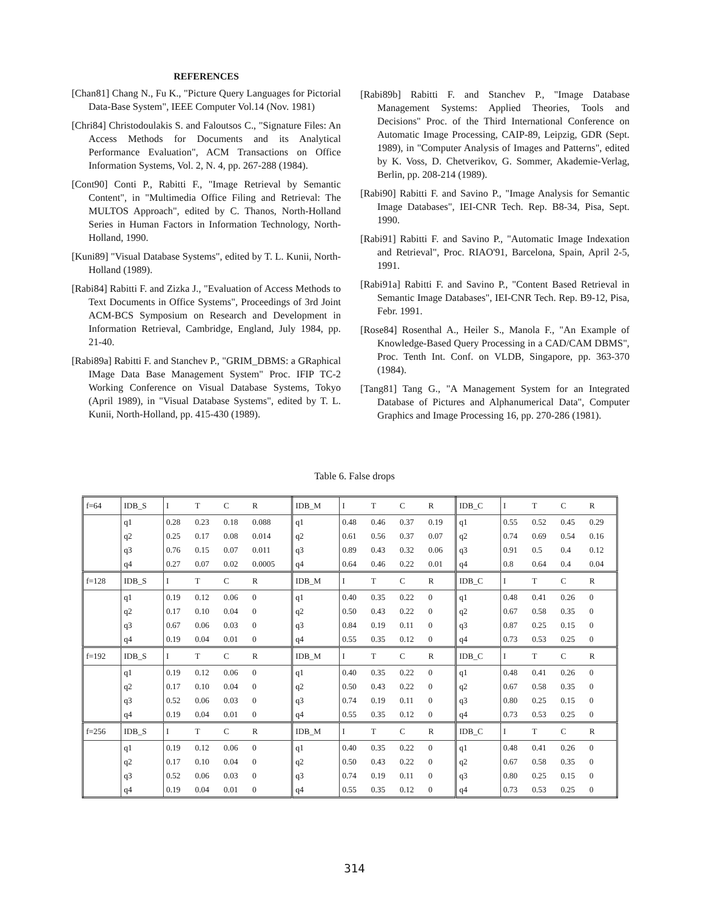REFERENCES
[Chan81] Chang N., Fu K., "Picture Query Languages for Pictorial Data-Base System", IEEE Computer Vol.14 (Nov. 1981)
[Chri84] Christodoulakis S. and Faloutsos C., "Signature Files: An Access Methods for Documents and its Analytical Performance Evaluation", ACM Transactions on Office Information Systems, Vol. 2, N. 4, pp. 267-288 (1984).
[Cont90] Conti P., Rabitti F., "Image Retrieval by Semantic Content", in "Multimedia Office Filing and Retrieval: The MULTOS Approach", edited by C. Thanos, North-Holland Series in Human Factors in Information Technology, North-Holland, 1990.
[Kuni89] "Visual Database Systems", edited by T. L. Kunii, North-Holland (1989).
[Rabi84] Rabitti F. and Zizka J., "Evaluation of Access Methods to Text Documents in Office Systems", Proceedings of 3rd Joint ACM-BCS Symposium on Research and Development in Information Retrieval, Cambridge, England, July 1984, pp. 21-40.
[Rabi89a] Rabitti F. and Stanchev P., "GRIM_DBMS: a GRaphical IMage Data Base Management System" Proc. IFIP TC-2 Working Conference on Visual Database Systems, Tokyo (April 1989), in "Visual Database Systems", edited by T. L. Kunii, North-Holland, pp. 415-430 (1989).
[Rabi89b] Rabitti F. and Stanchev P., "Image Database Management Systems: Applied Theories, Tools and Decisions" Proc. of the Third International Conference on Automatic Image Processing, CAIP-89, Leipzig, GDR (Sept. 1989), in "Computer Analysis of Images and Patterns", edited by K. Voss, D. Chetverikov, G. Sommer, Akademie-Verlag, Berlin, pp. 208-214 (1989).
[Rabi90] Rabitti F. and Savino P., "Image Analysis for Semantic Image Databases", IEI-CNR Tech. Rep. B8-34, Pisa, Sept. 1990.
[Rabi91] Rabitti F. and Savino P., "Automatic Image Indexation and Retrieval", Proc. RIAO'91, Barcelona, Spain, April 2-5, 1991.
[Rabi91a] Rabitti F. and Savino P., "Content Based Retrieval in Semantic Image Databases", IEI-CNR Tech. Rep. B9-12, Pisa, Febr. 1991.
[Rose84] Rosenthal A., Heiler S., Manola F., "An Example of Knowledge-Based Query Processing in a CAD/CAM DBMS", Proc. Tenth Int. Conf. on VLDB, Singapore, pp. 363-370 (1984).
[Tang81] Tang G., "A Management System for an Integrated Database of Pictures and Alphanumerical Data", Computer Graphics and Image Processing 16, pp. 270-286 (1981).
Table 6. False drops
| f=64 | IDB_S | I | T | C | R | IDB_M | I | T | C | R | IDB_C | I | T | C | R |
| | q1 | 0.28 | 0.23 | 0.18 | 0.088 | q1 | 0.48 | 0.46 | 0.37 | 0.19 | q1 | 0.55 | 0.52 | 0.45 | 0.29 |
| | q2 | 0.25 | 0.17 | 0.08 | 0.014 | q2 | 0.61 | 0.56 | 0.37 | 0.07 | q2 | 0.74 | 0.69 | 0.54 | 0.16 |
| | q3 | 0.76 | 0.15 | 0.07 | 0.011 | q3 | 0.89 | 0.43 | 0.32 | 0.06 | q3 | 0.91 | 0.5 | 0.4 | 0.12 |
| | q4 | 0.27 | 0.07 | 0.02 | 0.0005 | q4 | 0.64 | 0.46 | 0.22 | 0.01 | q4 | 0.8 | 0.64 | 0.4 | 0.04 |
| f=128 | IDB_S | I | T | C | R | IDB_M | I | T | C | R | IDB_C | I | T | C | R |
| | q1 | 0.19 | 0.12 | 0.06 | 0 | q1 | 0.40 | 0.35 | 0.22 | 0 | q1 | 0.48 | 0.41 | 0.26 | 0 |
| | q2 | 0.17 | 0.10 | 0.04 | 0 | q2 | 0.50 | 0.43 | 0.22 | 0 | q2 | 0.67 | 0.58 | 0.35 | 0 |
| | q3 | 0.67 | 0.06 | 0.03 | 0 | q3 | 0.84 | 0.19 | 0.11 | 0 | q3 | 0.87 | 0.25 | 0.15 | 0 |
| | q4 | 0.19 | 0.04 | 0.01 | 0 | q4 | 0.55 | 0.35 | 0.12 | 0 | q4 | 0.73 | 0.53 | 0.25 | 0 |
| f=192 | IDB_S | I | T | C | R | IDB_M | I | T | C | R | IDB_C | I | T | C | R |
| | q1 | 0.19 | 0.12 | 0.06 | 0 | q1 | 0.40 | 0.35 | 0.22 | 0 | q1 | 0.48 | 0.41 | 0.26 | 0 |
| | q2 | 0.17 | 0.10 | 0.04 | 0 | q2 | 0.50 | 0.43 | 0.22 | 0 | q2 | 0.67 | 0.58 | 0.35 | 0 |
| | q3 | 0.52 | 0.06 | 0.03 | 0 | q3 | 0.74 | 0.19 | 0.11 | 0 | q3 | 0.80 | 0.25 | 0.15 | 0 |
| | q4 | 0.19 | 0.04 | 0.01 | 0 | q4 | 0.55 | 0.35 | 0.12 | 0 | q4 | 0.73 | 0.53 | 0.25 | 0 |
| f=256 | IDB_S | I | T | C | R | IDB_M | I | T | C | R | IDB_C | I | T | C | R |
| | q1 | 0.19 | 0.12 | 0.06 | 0 | q1 | 0.40 | 0.35 | 0.22 | 0 | q1 | 0.48 | 0.41 | 0.26 | 0 |
| | q2 | 0.17 | 0.10 | 0.04 | 0 | q2 | 0.50 | 0.43 | 0.22 | 0 | q2 | 0.67 | 0.58 | 0.35 | 0 |
| | q3 | 0.52 | 0.06 | 0.03 | 0 | q3 | 0.74 | 0.19 | 0.11 | 0 | q3 | 0.80 | 0.25 | 0.15 | 0 |
| | q4 | 0.19 | 0.04 | 0.01 | 0 | q4 | 0.55 | 0.35 | 0.12 | 0 | q4 | 0.73 | 0.53 | 0.25 | 0 |
314